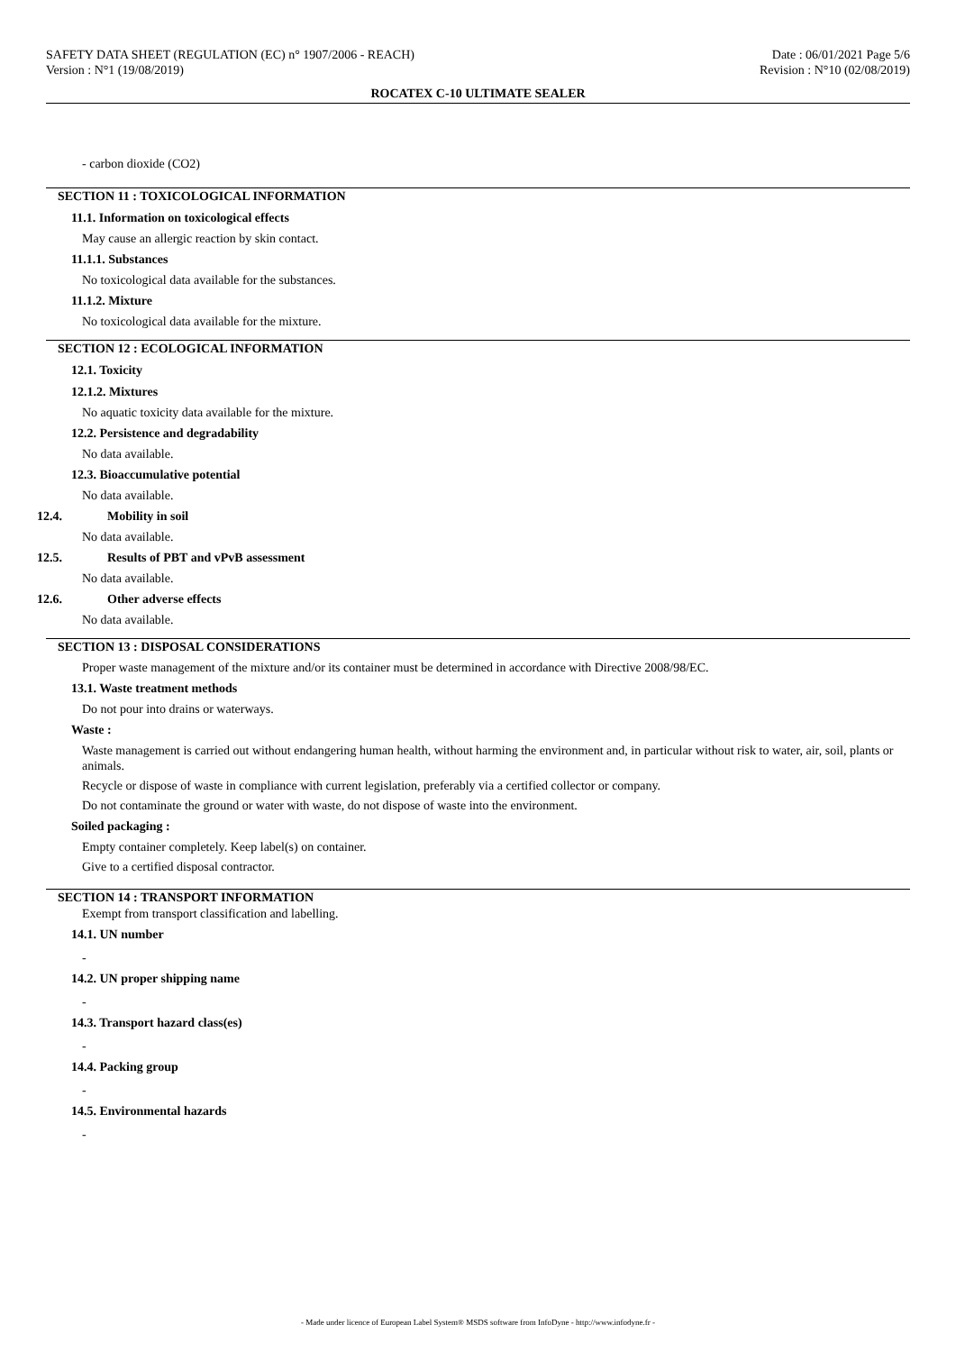SAFETY DATA SHEET (REGULATION (EC) n° 1907/2006 - REACH) Date : 06/01/2021 Page 5/6
Version : N°1 (19/08/2019) Revision : N°10 (02/08/2019)
ROCATEX C-10 ULTIMATE SEALER
- carbon dioxide (CO2)
SECTION 11 : TOXICOLOGICAL INFORMATION
11.1. Information on toxicological effects
May cause an allergic reaction by skin contact.
11.1.1. Substances
No toxicological data available for the substances.
11.1.2. Mixture
No toxicological data available for the mixture.
SECTION 12 : ECOLOGICAL INFORMATION
12.1. Toxicity
12.1.2. Mixtures
No aquatic toxicity data available for the mixture.
12.2. Persistence and degradability
No data available.
12.3. Bioaccumulative potential
No data available.
12.4. Mobility in soil
No data available.
12.5. Results of PBT and vPvB assessment
No data available.
12.6. Other adverse effects
No data available.
SECTION 13 : DISPOSAL CONSIDERATIONS
Proper waste management of the mixture and/or its container must be determined in accordance with Directive 2008/98/EC.
13.1. Waste treatment methods
Do not pour into drains or waterways.
Waste :
Waste management is carried out without endangering human health, without harming the environment and, in particular without risk to water, air, soil, plants or animals.
Recycle or dispose of waste in compliance with current legislation, preferably via a certified collector or company.
Do not contaminate the ground or water with waste, do not dispose of waste into the environment.
Soiled packaging :
Empty container completely. Keep label(s) on container.
Give to a certified disposal contractor.
SECTION 14 : TRANSPORT INFORMATION
Exempt from transport classification and labelling.
14.1. UN number
-
14.2. UN proper shipping name
-
14.3. Transport hazard class(es)
-
14.4. Packing group
-
14.5. Environmental hazards
-
- Made under licence of European Label System® MSDS software from InfoDyne - http://www.infodyne.fr -